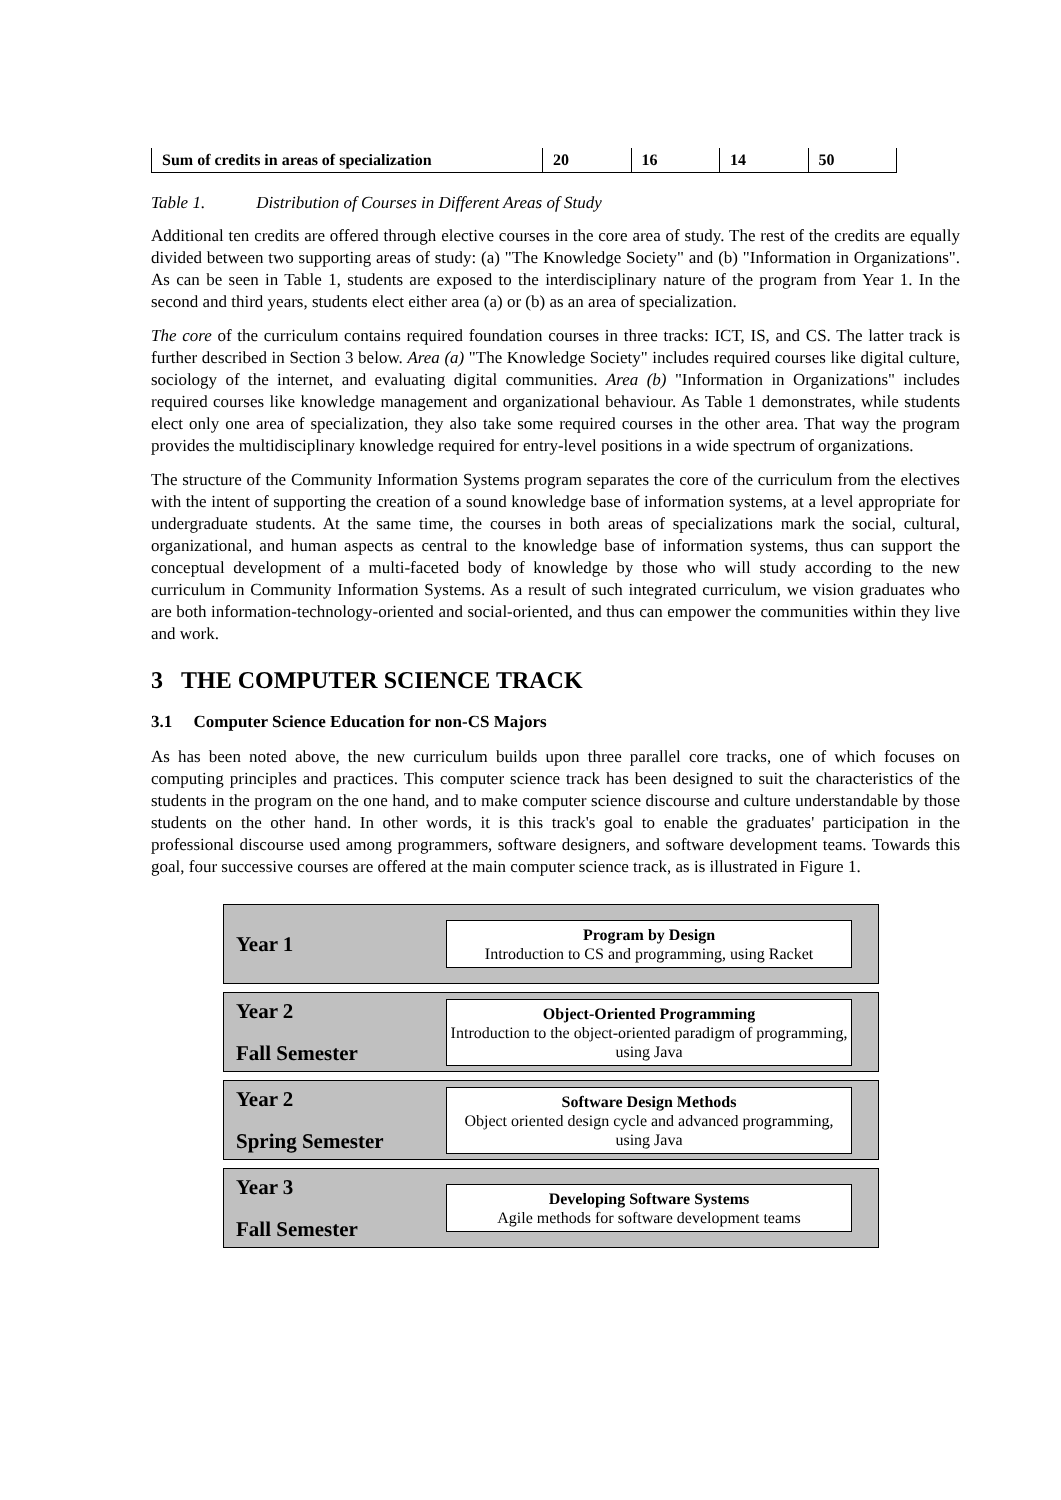| Sum of credits in areas of specialization | 20 | 16 | 14 | 50 |
Table 1. Distribution of Courses in Different Areas of Study
Additional ten credits are offered through elective courses in the core area of study. The rest of the credits are equally divided between two supporting areas of study: (a) "The Knowledge Society" and (b) "Information in Organizations". As can be seen in Table 1, students are exposed to the interdisciplinary nature of the program from Year 1. In the second and third years, students elect either area (a) or (b) as an area of specialization.
The core of the curriculum contains required foundation courses in three tracks: ICT, IS, and CS. The latter track is further described in Section 3 below. Area (a) "The Knowledge Society" includes required courses like digital culture, sociology of the internet, and evaluating digital communities. Area (b) "Information in Organizations" includes required courses like knowledge management and organizational behaviour. As Table 1 demonstrates, while students elect only one area of specialization, they also take some required courses in the other area. That way the program provides the multidisciplinary knowledge required for entry-level positions in a wide spectrum of organizations.
The structure of the Community Information Systems program separates the core of the curriculum from the electives with the intent of supporting the creation of a sound knowledge base of information systems, at a level appropriate for undergraduate students. At the same time, the courses in both areas of specializations mark the social, cultural, organizational, and human aspects as central to the knowledge base of information systems, thus can support the conceptual development of a multi-faceted body of knowledge by those who will study according to the new curriculum in Community Information Systems. As a result of such integrated curriculum, we vision graduates who are both information-technology-oriented and social-oriented, and thus can empower the communities within they live and work.
3 THE COMPUTER SCIENCE TRACK
3.1 Computer Science Education for non-CS Majors
As has been noted above, the new curriculum builds upon three parallel core tracks, one of which focuses on computing principles and practices. This computer science track has been designed to suit the characteristics of the students in the program on the one hand, and to make computer science discourse and culture understandable by those students on the other hand. In other words, it is this track's goal to enable the graduates' participation in the professional discourse used among programmers, software designers, and software development teams. Towards this goal, four successive courses are offered at the main computer science track, as is illustrated in Figure 1.
Year 1
Program by Design
Introduction to CS and programming, using Racket
Year 2
Fall Semester
Object-Oriented Programming
Introduction to the object-oriented paradigm of programming, using Java
Year 2
Spring Semester
Software Design Methods
Object oriented design cycle and advanced programming, using Java
Year 3
Fall Semester
Developing Software Systems
Agile methods for software development teams